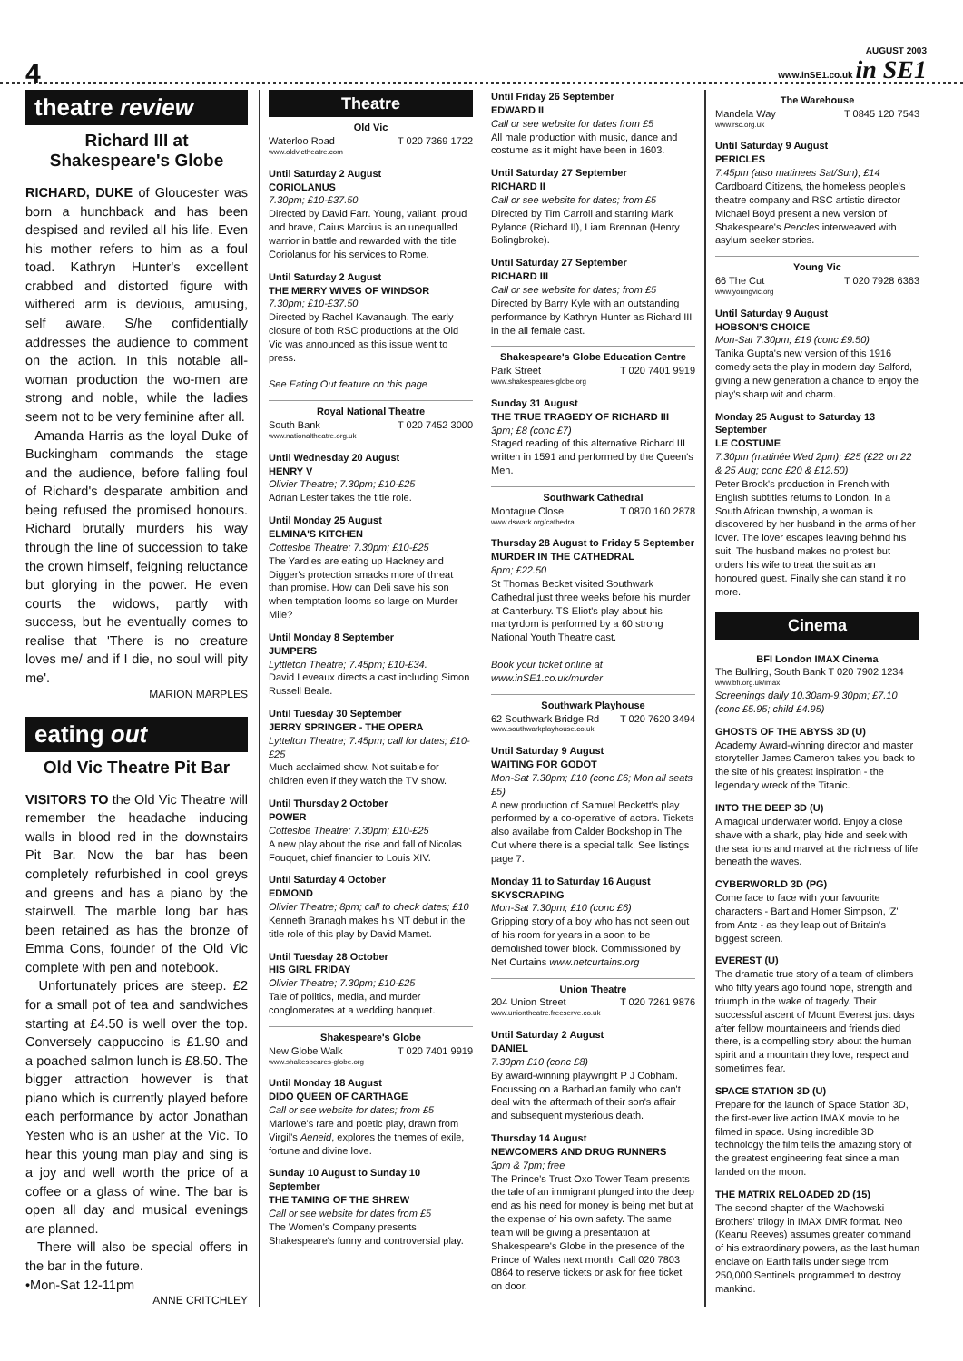4
AUGUST 2003
www.inSE1.co.uk in SE1
theatre review
Richard III at Shakespeare's Globe
RICHARD, DUKE of Gloucester was born a hunchback and has been despised and reviled all his life. Even his mother refers to him as a foul toad. Kathryn Hunter's excellent crabbed and distorted figure with withered arm is devious, amusing, self aware. S/he confidentially addresses the audience to comment on the action. In this notable all-woman production the wo-men are strong and noble, while the ladies seem not to be very feminine after all.
Amanda Harris as the loyal Duke of Buckingham commands the stage and the audience, before falling foul of Richard's desparate ambition and being refused the promised honours. Richard brutally murders his way through the line of succession to take the crown himself, feigning reluctance but glorying in the power. He even courts the widows, partly with success, but he eventually comes to realise that 'There is no creature loves me/ and if I die, no soul will pity me'.
MARION MARPLES
eating out
Old Vic Theatre Pit Bar
VISITORS TO the Old Vic Theatre will remember the headache inducing walls in blood red in the downstairs Pit Bar. Now the bar has been completely refurbished in cool greys and greens and has a piano by the stairwell. The marble long bar has been retained as has the bronze of Emma Cons, founder of the Old Vic complete with pen and notebook.
Unfortunately prices are steep. £2 for a small pot of tea and sandwiches starting at £4.50 is well over the top. Conversely cappuccino is £1.90 and a poached salmon lunch is £8.50. The bigger attraction however is that piano which is currently played before each performance by actor Jonathan Yesten who is an usher at the Vic. To hear this young man play and sing is a joy and well worth the price of a coffee or a glass of wine. The bar is open all day and musical evenings are planned.
There will also be special offers in the bar in the future.
•Mon-Sat 12-11pm
ANNE CRITCHLEY
Theatre
Old Vic
Waterloo Road T 020 7369 1722
www.oldvictheatre.com
Until Saturday 2 August
CORIOLANUS
7.30pm; £10-£37.50
Directed by David Farr. Young, valiant, proud and brave, Caius Marcius is an unequalled warrior in battle and rewarded with the title Coriolanus for his services to Rome.
Until Saturday 2 August
THE MERRY WIVES OF WINDSOR
7.30pm; £10-£37.50
Directed by Rachel Kavanaugh. The early closure of both RSC productions at the Old Vic was announced as this issue went to press.
See Eating Out feature on this page
Royal National Theatre
South Bank T 020 7452 3000
www.nationaltheatre.org.uk
Until Wednesday 20 August
HENRY V
Olivier Theatre; 7.30pm; £10-£25
Adrian Lester takes the title role.
Until Monday 25 August
ELMINA'S KITCHEN
Cottesloe Theatre; 7.30pm; £10-£25
The Yardies are eating up Hackney and Digger's protection smacks more of threat than promise. How can Deli save his son when temptation looms so large on Murder Mile?
Until Monday 8 September
JUMPERS
Lyttleton Theatre; 7.45pm; £10-£34.
David Leveaux directs a cast including Simon Russell Beale.
Until Tuesday 30 September
JERRY SPRINGER - THE OPERA
Lyttelton Theatre; 7.45pm; call for dates; £10-£25
Much acclaimed show. Not suitable for children even if they watch the TV show.
Until Thursday 2 October
POWER
Cottesloe Theatre; 7.30pm; £10-£25
A new play about the rise and fall of Nicolas Fouquet, chief financier to Louis XIV.
Until Saturday 4 October
EDMOND
Olivier Theatre; 8pm; call to check dates; £10
Kenneth Branagh makes his NT debut in the title role of this play by David Mamet.
Until Tuesday 28 October
HIS GIRL FRIDAY
Olivier Theatre; 7.30pm; £10-£25
Tale of politics, media, and murder conglomerates at a wedding banquet.
Shakespeare's Globe
New Globe Walk T 020 7401 9919
www.shakespeares-globe.org
Until Monday 18 August
DIDO QUEEN OF CARTHAGE
Call or see website for dates; from £5
Marlowe's rare and poetic play, drawn from Virgil's Aeneid, explores the themes of exile, fortune and divine love.
Sunday 10 August to Sunday 10 September
THE TAMING OF THE SHREW
Call or see website for dates from £5
The Women's Company presents Shakespeare's funny and controversial play.
Until Friday 26 September
EDWARD II
Call or see website for dates from £5
All male production with music, dance and costume as it might have been in 1603.
Until Saturday 27 September
RICHARD II
Call or see website for dates; from £5
Directed by Tim Carroll and starring Mark Rylance (Richard II), Liam Brennan (Henry Bolingbroke).
Until Saturday 27 September
RICHARD III
Call or see website for dates; from £5
Directed by Barry Kyle with an outstanding performance by Kathryn Hunter as Richard III in the all female cast.
Shakespeare's Globe Education Centre
Park Street T 020 7401 9919
www.shakespeares-globe.org
Sunday 31 August
THE TRUE TRAGEDY OF RICHARD III
3pm; £8 (conc £7)
Staged reading of this alternative Richard III written in 1591 and performed by the Queen's Men.
Southwark Cathedral
Montague Close T 0870 160 2878
www.dswark.org/cathedral
Thursday 28 August to Friday 5 September
MURDER IN THE CATHEDRAL
8pm; £22.50
St Thomas Becket visited Southwark Cathedral just three weeks before his murder at Canterbury. TS Eliot's play about his martyrdom is performed by a 60 strong National Youth Theatre cast.
Book your ticket online at www.inSE1.co.uk/murder
Southwark Playhouse
62 Southwark Bridge Rd T 020 7620 3494
www.southwarkplayhouse.co.uk
Until Saturday 9 August
WAITING FOR GODOT
Mon-Sat 7.30pm; £10 (conc £6; Mon all seats £5)
A new production of Samuel Beckett's play performed by a co-operative of actors. Tickets also availabe from Calder Bookshop in The Cut where there is a special talk. See listings page 7.
Monday 11 to Saturday 16 August
SKYSCRAPING
Mon-Sat 7.30pm; £10 (conc £6)
Gripping story of a boy who has not seen out of his room for years in a soon to be demolished tower block. Commissioned by Net Curtains www.netcurtains.org
Union Theatre
204 Union Street T 020 7261 9876
www.uniontheatre.freeserve.co.uk
Until Saturday 2 August
DANIEL
7.30pm £10 (conc £8)
By award-winning playwright P J Cobham. Focussing on a Barbadian family who can't deal with the aftermath of their son's affair and subsequent mysterious death.
Thursday 14 August
NEWCOMERS AND DRUG RUNNERS
3pm & 7pm; free
The Prince's Trust Oxo Tower Team presents the tale of an immigrant plunged into the deep end as his need for money is being met but at the expense of his own safety. The same team will be giving a presentation at Shakespeare's Globe in the presence of the Prince of Wales next month. Call 020 7803 0864 to reserve tickets or ask for free ticket on door.
The Warehouse
Mandela Way T 0845 120 7543
www.rsc.org.uk
Until Saturday 9 August
PERICLES
7.45pm (also matinees Sat/Sun); £14
Cardboard Citizens, the homeless people's theatre company and RSC artistic director Michael Boyd present a new version of Shakespeare's Pericles interweaved with asylum seeker stories.
Young Vic
66 The Cut T 020 7928 6363
www.youngvic.org
Until Saturday 9 August
HOBSON'S CHOICE
Mon-Sat 7.30pm; £19 (conc £9.50)
Tanika Gupta's new version of this 1916 comedy sets the play in modern day Salford, giving a new generation a chance to enjoy the play's sharp wit and charm.
Monday 25 August to Saturday 13 September
LE COSTUME
7.30pm (matinée Wed 2pm); £25 (£22 on 22 & 25 Aug; conc £20 & £12.50)
Peter Brook's production in French with English subtitles returns to London. In a South African township, a woman is discovered by her husband in the arms of her lover. The lover escapes leaving behind his suit. The husband makes no protest but orders his wife to treat the suit as an honoured guest. Finally she can stand it no more.
Cinema
BFI London IMAX Cinema
The Bullring, South Bank T 020 7902 1234
www.bfi.org.uk/imax
Screenings daily 10.30am-9.30pm; £7.10 (conc £5.95; child £4.95)
GHOSTS OF THE ABYSS 3D (U)
Academy Award-winning director and master storyteller James Cameron takes you back to the site of his greatest inspiration - the legendary wreck of the Titanic.
INTO THE DEEP 3D (U)
A magical underwater world. Enjoy a close shave with a shark, play hide and seek with the sea lions and marvel at the richness of life beneath the waves.
CYBERWORLD 3D (PG)
Come face to face with your favourite characters - Bart and Homer Simpson, 'Z' from Antz - as they leap out of Britain's biggest screen.
EVEREST (U)
The dramatic true story of a team of climbers who fifty years ago found hope, strength and triumph in the wake of tragedy. Their successful ascent of Mount Everest just days after fellow mountaineers and friends died there, is a compelling story about the human spirit and a mountain they love, respect and sometimes fear.
SPACE STATION 3D (U)
Prepare for the launch of Space Station 3D, the first-ever live action IMAX movie to be filmed in space. Using incredible 3D technology the film tells the amazing story of the greatest engineering feat since a man landed on the moon.
THE MATRIX RELOADED 2D (15)
The second chapter of the Wachowski Brothers' trilogy in IMAX DMR format. Neo (Keanu Reeves) assumes greater command of his extraordinary powers, as the last human enclave on Earth falls under siege from 250,000 Sentinels programmed to destroy mankind.